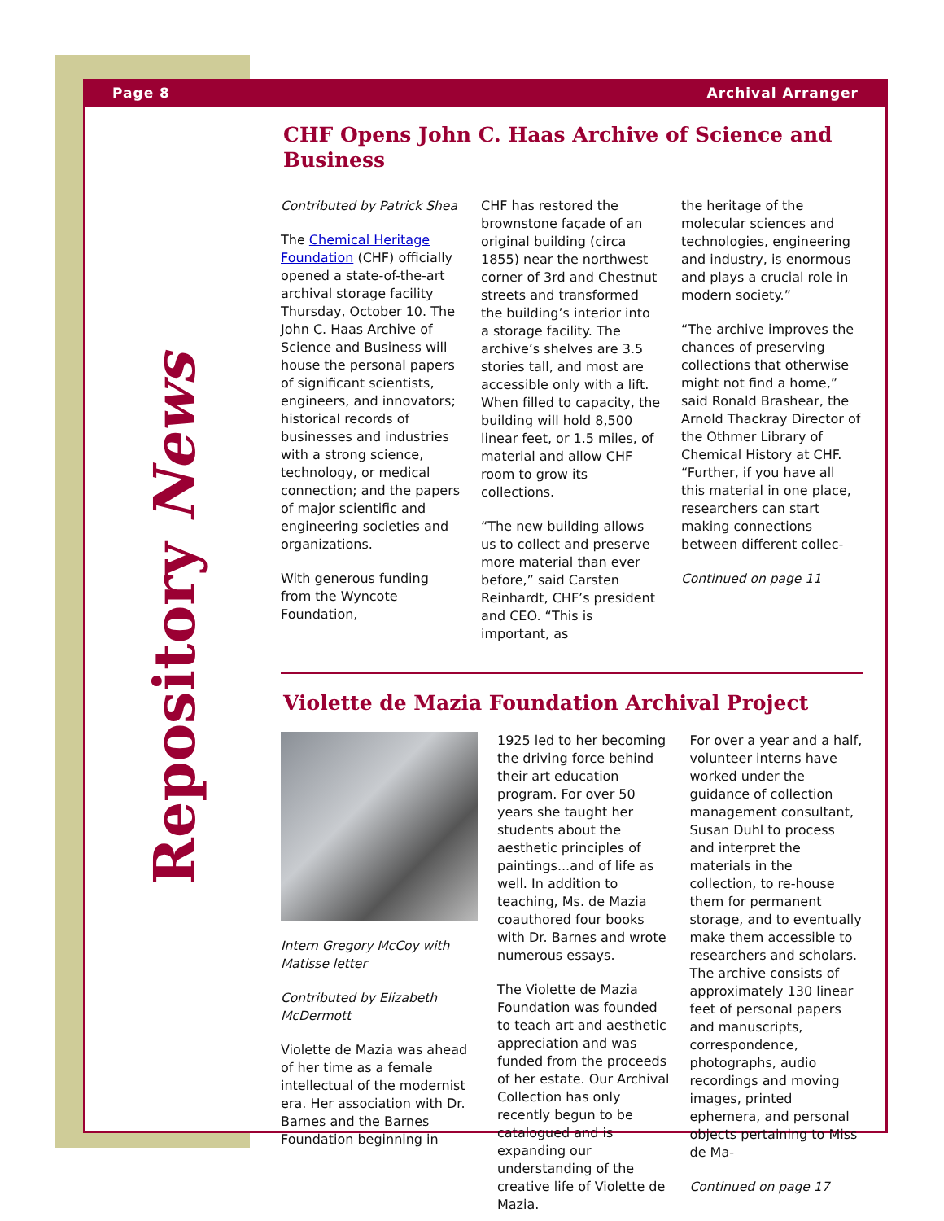Page 8 Archival Arranger
Repository News
CHF Opens John C. Haas Archive of Science and Business
Contributed by Patrick Shea
The Chemical Heritage Foundation (CHF) officially opened a state-of-the-art archival storage facility Thursday, October 10. The John C. Haas Archive of Science and Business will house the personal papers of significant scientists, engineers, and innovators; historical records of businesses and industries with a strong science, technology, or medical connection; and the papers of major scientific and engineering societies and organizations.
With generous funding from the Wyncote Foundation,
CHF has restored the brownstone façade of an original building (circa 1855) near the northwest corner of 3rd and Chestnut streets and transformed the building’s interior into a storage facility. The archive’s shelves are 3.5 stories tall, and most are accessible only with a lift. When filled to capacity, the building will hold 8,500 linear feet, or 1.5 miles, of material and allow CHF room to grow its collections.
“The new building allows us to collect and preserve more material than ever before,” said Carsten Reinhardt, CHF’s president and CEO. “This is important, as
the heritage of the molecular sciences and technologies, engineering and industry, is enormous and plays a crucial role in modern society.”
“The archive improves the chances of preserving collections that otherwise might not find a home,” said Ronald Brashear, the Arnold Thackray Director of the Othmer Library of Chemical History at CHF. “Further, if you have all this material in one place, researchers can start making connections between different collec-
Continued on page 11
Violette de Mazia Foundation Archival Project
Intern Gregory McCoy with Matisse letter
Contributed by Elizabeth McDermott
Violette de Mazia was ahead of her time as a female intellectual of the modernist era. Her association with Dr. Barnes and the Barnes Foundation beginning in
1925 led to her becoming the driving force behind their art education program. For over 50 years she taught her students about the aesthetic principles of paintings...and of life as well. In addition to teaching, Ms. de Mazia coauthored four books with Dr. Barnes and wrote numerous essays.
The Violette de Mazia Foundation was founded to teach art and aesthetic appreciation and was funded from the proceeds of her estate. Our Archival Collection has only recently begun to be catalogued and is expanding our understanding of the creative life of Violette de Mazia.
For over a year and a half, volunteer interns have worked under the guidance of collection management consultant, Susan Duhl to process and interpret the materials in the collection, to re-house them for permanent storage, and to eventually make them accessible to researchers and scholars. The archive consists of approximately 130 linear feet of personal papers and manuscripts, correspondence, photographs, audio recordings and moving images, printed ephemera, and personal objects pertaining to Miss de Ma-
Continued on page 17